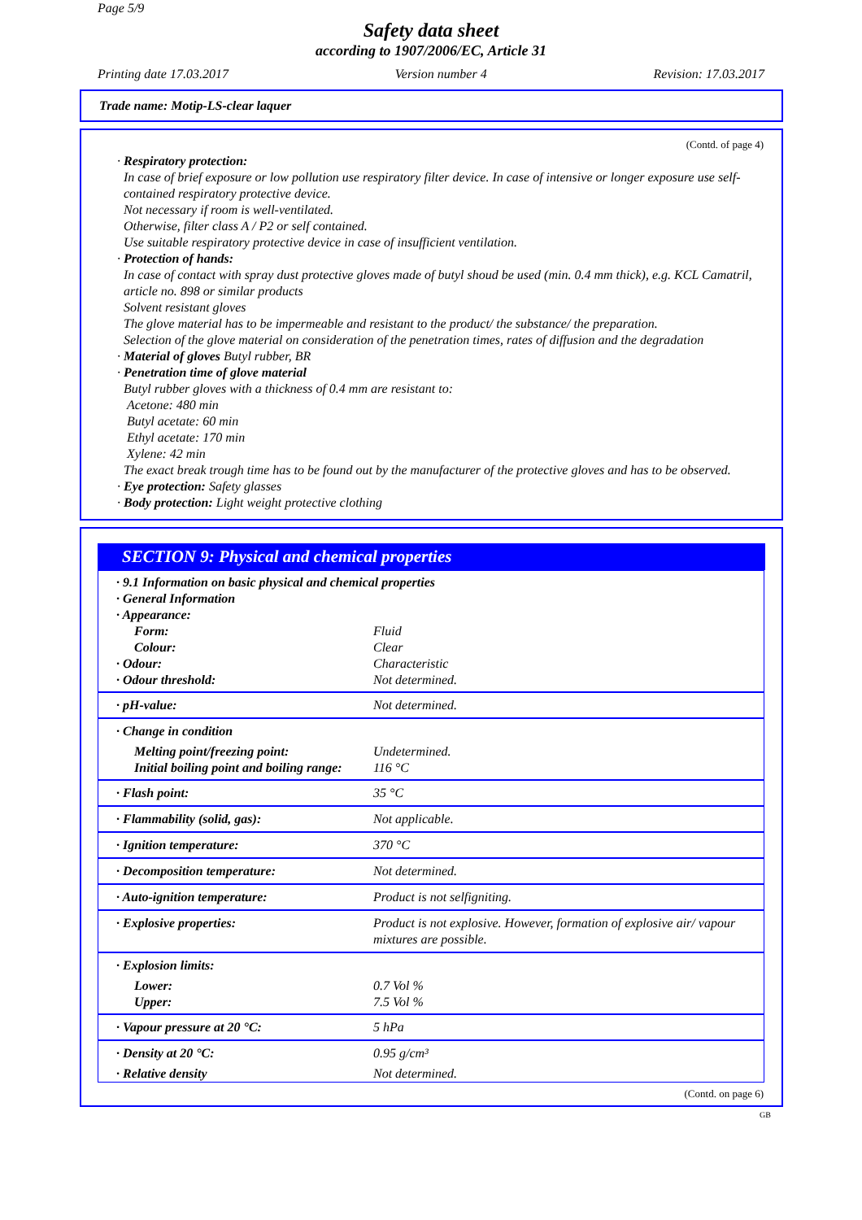Page 5/9
Safety data sheet
according to 1907/2006/EC, Article 31
Printing date 17.03.2017 Version number 4 Revision: 17.03.2017
Trade name: Motip-LS-clear laquer
(Contd. of page 4)
· Respiratory protection:
In case of brief exposure or low pollution use respiratory filter device. In case of intensive or longer exposure use self-contained respiratory protective device.
Not necessary if room is well-ventilated.
Otherwise, filter class A / P2 or self contained.
Use suitable respiratory protective device in case of insufficient ventilation.
· Protection of hands:
In case of contact with spray dust protective gloves made of butyl shoud be used (min. 0.4 mm thick), e.g. KCL Camatril, article no. 898 or similar products
Solvent resistant gloves
The glove material has to be impermeable and resistant to the product/ the substance/ the preparation.
Selection of the glove material on consideration of the penetration times, rates of diffusion and the degradation
· Material of gloves Butyl rubber, BR
· Penetration time of glove material
Butyl rubber gloves with a thickness of 0.4 mm are resistant to:
Acetone: 480 min
Butyl acetate: 60 min
Ethyl acetate: 170 min
Xylene: 42 min
The exact break trough time has to be found out by the manufacturer of the protective gloves and has to be observed.
· Eye protection: Safety glasses
· Body protection: Light weight protective clothing
SECTION 9: Physical and chemical properties
| · 9.1 Information on basic physical and chemical properties · General Information · Appearance: | |
| Form: | Fluid |
| Colour: | Clear |
| · Odour: | Characteristic |
| · Odour threshold: | Not determined. |
| · pH-value: | Not determined. |
| · Change in condition | |
| Melting point/freezing point: | Undetermined. |
| Initial boiling point and boiling range: | 116 °C |
| · Flash point: | 35 °C |
| · Flammability (solid, gas): | Not applicable. |
| · Ignition temperature: | 370 °C |
| · Decomposition temperature: | Not determined. |
| · Auto-ignition temperature: | Product is not selfigniting. |
| · Explosive properties: | Product is not explosive. However, formation of explosive air/ vapour mixtures are possible. |
| · Explosion limits: | |
| Lower: | 0.7 Vol % |
| Upper: | 7.5 Vol % |
| · Vapour pressure at 20 °C: | 5 hPa |
| · Density at 20 °C: | 0.95 g/cm³ |
| · Relative density | Not determined. |
(Contd. on page 6)
GB